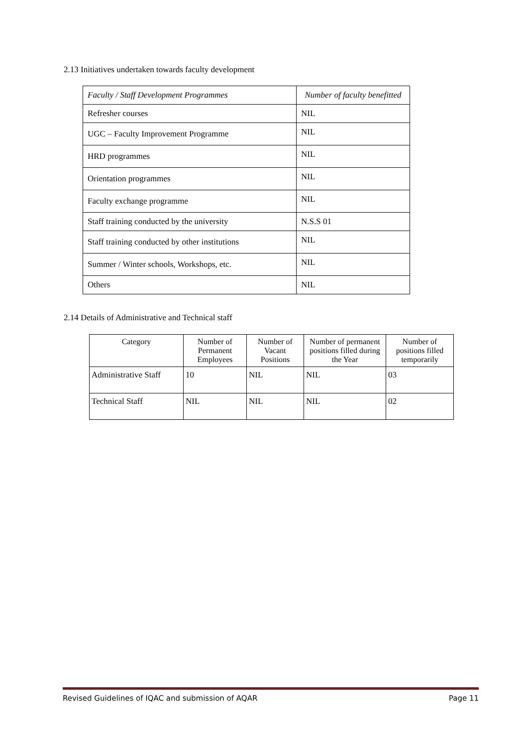2.13 Initiatives undertaken towards faculty development
| Faculty / Staff Development Programmes | Number of faculty benefitted |
| --- | --- |
| Refresher courses | NIL |
| UGC – Faculty Improvement Programme | NIL |
| HRD programmes | NIL |
| Orientation programmes | NIL |
| Faculty exchange programme | NIL |
| Staff training conducted by the university | N.S.S 01 |
| Staff training conducted by other institutions | NIL |
| Summer / Winter schools, Workshops, etc. | NIL |
| Others | NIL |
2.14 Details of Administrative and Technical staff
| Category | Number of Permanent Employees | Number of Vacant Positions | Number of permanent positions filled during the Year | Number of positions filled temporarily |
| --- | --- | --- | --- | --- |
| Administrative Staff | 10 | NIL | NIL | 03 |
| Technical Staff | NIL | NIL | NIL | 02 |
Revised Guidelines of IQAC and submission of AQAR Page 11